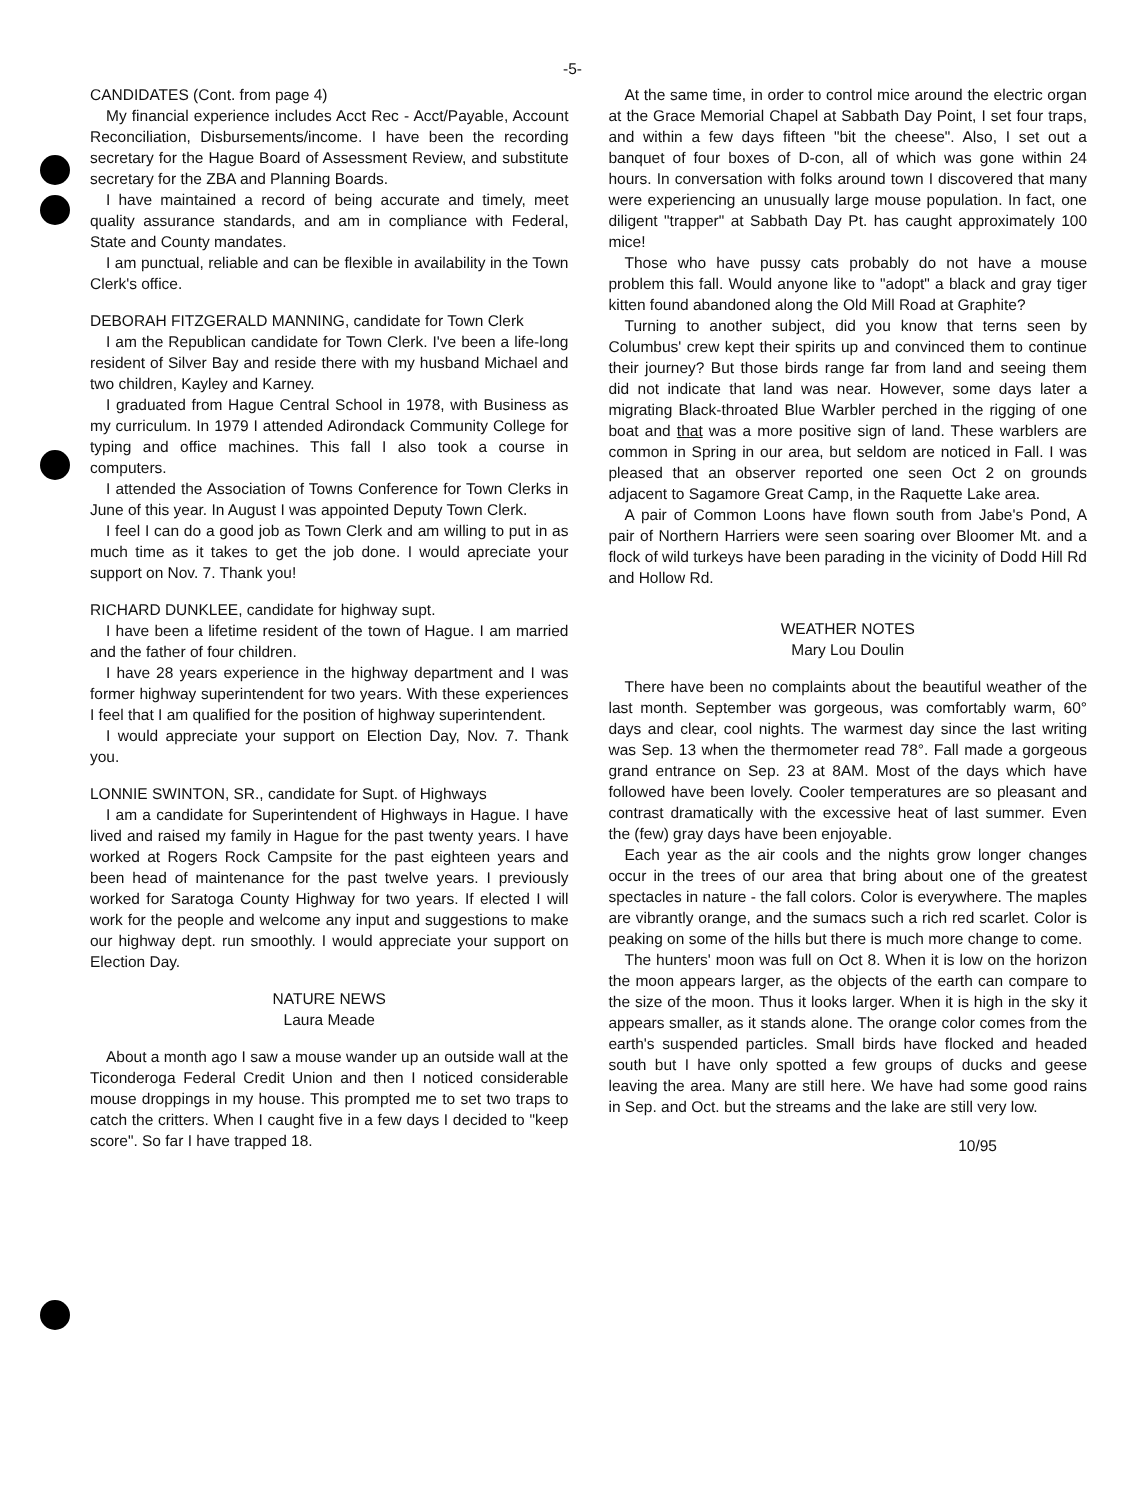-5-
CANDIDATES (Cont. from page 4)
My financial experience includes Acct Rec - Acct/Payable, Account Reconciliation, Disbursements/income. I have been the recording secretary for the Hague Board of Assessment Review, and substitute secretary for the ZBA and Planning Boards.
I have maintained a record of being accurate and timely, meet quality assurance standards, and am in compliance with Federal, State and County mandates.
I am punctual, reliable and can be flexible in availability in the Town Clerk's office.
DEBORAH FITZGERALD MANNING, candidate for Town Clerk
I am the Republican candidate for Town Clerk. I've been a life-long resident of Silver Bay and reside there with my husband Michael and two children, Kayley and Karney.
I graduated from Hague Central School in 1978, with Business as my curriculum. In 1979 I attended Adirondack Community College for typing and office machines. This fall I also took a course in computers.
I attended the Association of Towns Conference for Town Clerks in June of this year. In August I was appointed Deputy Town Clerk.
I feel I can do a good job as Town Clerk and am willing to put in as much time as it takes to get the job done. I would apreciate your support on Nov. 7. Thank you!
RICHARD DUNKLEE, candidate for highway supt.
I have been a lifetime resident of the town of Hague. I am married and the father of four children.
I have 28 years experience in the highway department and I was former highway superintendent for two years. With these experiences I feel that I am qualified for the position of highway superintendent.
I would appreciate your support on Election Day, Nov. 7. Thank you.
LONNIE SWINTON, SR., candidate for Supt. of Highways
I am a candidate for Superintendent of Highways in Hague. I have lived and raised my family in Hague for the past twenty years. I have worked at Rogers Rock Campsite for the past eighteen years and been head of maintenance for the past twelve years. I previously worked for Saratoga County Highway for two years. If elected I will work for the people and welcome any input and suggestions to make our highway dept. run smoothly. I would appreciate your support on Election Day.
NATURE NEWS
Laura Meade
About a month ago I saw a mouse wander up an outside wall at the Ticonderoga Federal Credit Union and then I noticed considerable mouse droppings in my house. This prompted me to set two traps to catch the critters. When I caught five in a few days I decided to "keep score". So far I have trapped 18.
At the same time, in order to control mice around the electric organ at the Grace Memorial Chapel at Sabbath Day Point, I set four traps, and within a few days fifteen "bit the cheese". Also, I set out a banquet of four boxes of D-con, all of which was gone within 24 hours. In conversation with folks around town I discovered that many were experiencing an unusually large mouse population. In fact, one diligent "trapper" at Sabbath Day Pt. has caught approximately 100 mice!
Those who have pussy cats probably do not have a mouse problem this fall. Would anyone like to "adopt" a black and gray tiger kitten found abandoned along the Old Mill Road at Graphite?
Turning to another subject, did you know that terns seen by Columbus' crew kept their spirits up and convinced them to continue their journey? But those birds range far from land and seeing them did not indicate that land was near. However, some days later a migrating Black-throated Blue Warbler perched in the rigging of one boat and that was a more positive sign of land. These warblers are common in Spring in our area, but seldom are noticed in Fall. I was pleased that an observer reported one seen Oct 2 on grounds adjacent to Sagamore Great Camp, in the Raquette Lake area.
A pair of Common Loons have flown south from Jabe's Pond, A pair of Northern Harriers were seen soaring over Bloomer Mt. and a flock of wild turkeys have been parading in the vicinity of Dodd Hill Rd and Hollow Rd.
WEATHER NOTES
Mary Lou Doulin
There have been no complaints about the beautiful weather of the last month. September was gorgeous, was comfortably warm, 60° days and clear, cool nights. The warmest day since the last writing was Sep. 13 when the thermometer read 78°. Fall made a gorgeous grand entrance on Sep. 23 at 8AM. Most of the days which have followed have been lovely. Cooler temperatures are so pleasant and contrast dramatically with the excessive heat of last summer. Even the (few) gray days have been enjoyable.
Each year as the air cools and the nights grow longer changes occur in the trees of our area that bring about one of the greatest spectacles in nature - the fall colors. Color is everywhere. The maples are vibrantly orange, and the sumacs such a rich red scarlet. Color is peaking on some of the hills but there is much more change to come.
The hunters' moon was full on Oct 8. When it is low on the horizon the moon appears larger, as the objects of the earth can compare to the size of the moon. Thus it looks larger. When it is high in the sky it appears smaller, as it stands alone. The orange color comes from the earth's suspended particles. Small birds have flocked and headed south but I have only spotted a few groups of ducks and geese leaving the area. Many are still here. We have had some good rains in Sep. and Oct. but the streams and the lake are still very low.
10/95